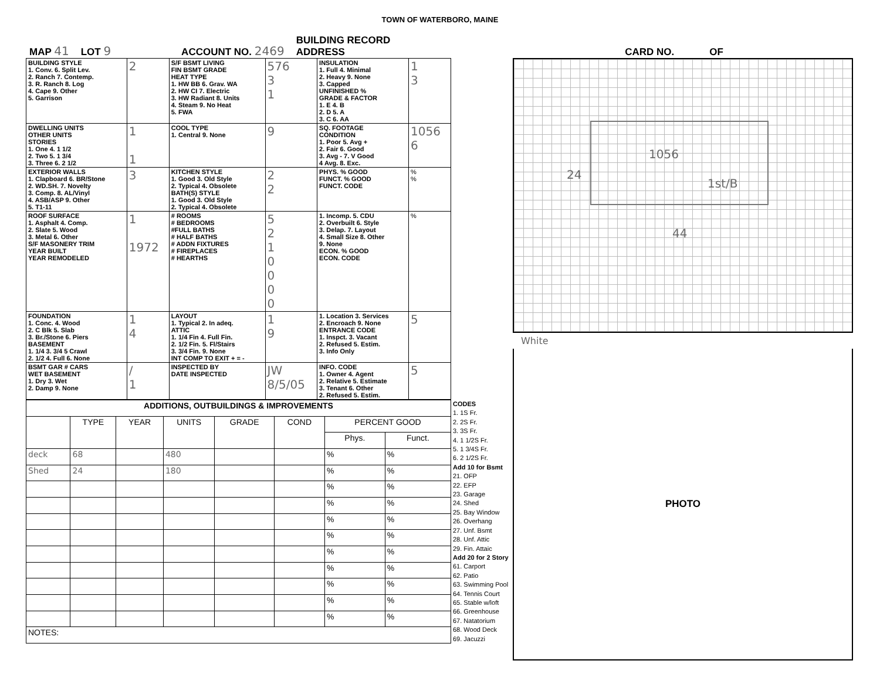TOWN OF WATERBORO, MAINE
MAP 41 LOT 9 ACCOUNT NO. 2469 BUILDING RECORD
ADDRESS CARD NO. OF
| BUILDING STYLE 1. Conv. 6. Split Lev. 2. Ranch 7. Contemp. 3. R. Ranch 8. Log 4. Cape 9. Other 5. Garrison | 2 | S/F BSMT LIVING FIN BSMT GRADE HEAT TYPE 1. HW BB 6. Grav. WA 2. HW CI 7. Electric 3. HW Radiant 8. Units 4. Steam 9. No Heat 5. FWA | 576 3 1 | INSULATION 1. Full 4. Minimal 2. Heavy 9. None 3. Capped UNFINISHED % GRADE & FACTOR 1. E 4. B 2. D 5. A 3. C 6. AA | 1 3 |
| DWELLING UNITS OTHER UNITS STORIES 1. One 4. 1 1/2 2. Two 5. 1 3/4 3. Three 6. 2 1/2 | 1 1 | COOL TYPE 1. Central 9. None | 9 | SQ. FOOTAGE CONDITION 1. Poor 5. Avg + 2. Fair 6. Good 3. Avg - 7. V Good 4 Avg. 8. Exc. | 1056 6 |
| EXTERIOR WALLS 1. Clapboard 6. BR/Stone 2. WD.SH. 7. Novelty 3. Comp. 8. AL/Vinyl 4. ASB/ASP 9. Other 5. T1-11 | 3 | KITCHEN STYLE 1. Good 3. Old Style 2. Typical 4. Obsolete BATH(S) STYLE 1. Good 3. Old Style 2. Typical 4. Obsolete | 2 2 | PHYS. % GOOD FUNCT. % GOOD FUNCT. CODE | % % |
| ROOF SURFACE 1. Asphalt 4. Comp. 2. Slate 5. Wood 3. Metal 6. Other S/F MASONERY TRIM YEAR BUILT YEAR REMODELED | 1 1972 | # ROOMS # BEDROOMS #FULL BATHS # HALF BATHS # ADDN FIXTURES # FIREPLACES # HEARTHS | 5 2 1 0 0 0 0 | 1. Incomp. 5. CDU 2. Overbuilt 6. Style 3. Delap. 7. Layout 4. Small Size 8. Other 9. None ECON. % GOOD ECON. CODE | % |
| FOUNDATION 1. Conc. 4. Wood 2. C Blk 5. Slab 3. Br./Stone 6. Piers BASEMENT 1. 1/4 3. 3/4 5 Crawl 2. 1/2 4. Full 6. None | 1 4 | LAYOUT 1. Typical 2. In adeq. ATTIC 1. 1/4 Fin 4. Full Fin. 2. 1/2 Fin. 5. Fl/Stairs 3. 3/4 Fin. 9. None INT COMP TO EXIT + = - | 1 9 | 1. Location 3. Services 2. Encroach 9. None ENTRANCE CODE 1. Inspct. 3. Vacant 2. Refused 5. Estim. 3. Info Only | 5 |
| BSMT GAR # CARS WET BASEMENT 1. Dry 3. Wet 2. Damp 9. None | / 1 | INSPECTED BY DATE INSPECTED | JW 8/5/05 | INFO. CODE 1. Owner 4. Agent 2. Relative 5. Estimate 3. Tenant 6. Other 2. Refused 5. Estim. | 5 |
| ADDITIONS, OUTBUILDINGS & IMPROVEMENTS | | | | | | | |
| --- | --- | --- | --- | --- | --- | --- | --- |
| | TYPE | YEAR | UNITS | GRADE | COND | PERCENT GOOD | |
| | | | | | | Phys. | Funct. |
| deck | 68 | | 480 | | | % | % |
| Shed | 24 | | 180 | | | % | % |
| | | | | | | % | % |
| | | | | | | % | % |
| | | | | | | % | % |
| | | | | | | % | % |
| | | | | | | % | % |
| | | | | | | % | % |
| | | | | | | % | % |
| | | | | | | % | % |
| | | | | | | % | % |
| NOTES: | | | | | | | |
CODES
1. 1S Fr.
2. 2S Fr.
3. 3S Fr.
4. 1 1/2S Fr.
5. 1 3/4S Fr.
6. 2 1/2S Fr.
Add 10 for Bsmt
21. OFP
22. EFP
23. Garage
24. Shed
25. Bay Window
26. Overhang
27. Unf. Bsmt
28. Unf. Attic
29. Fin. Attaic
Add 20 for 2 Story
61. Carport
62. Patio
63. Swimming Pool
64. Tennis Court
65. Stable w/loft
66. Greenhouse
67. Natatorium
68. Wood Deck
69. Jacuzzi
24
1056
1st/B
44
White
PHOTO